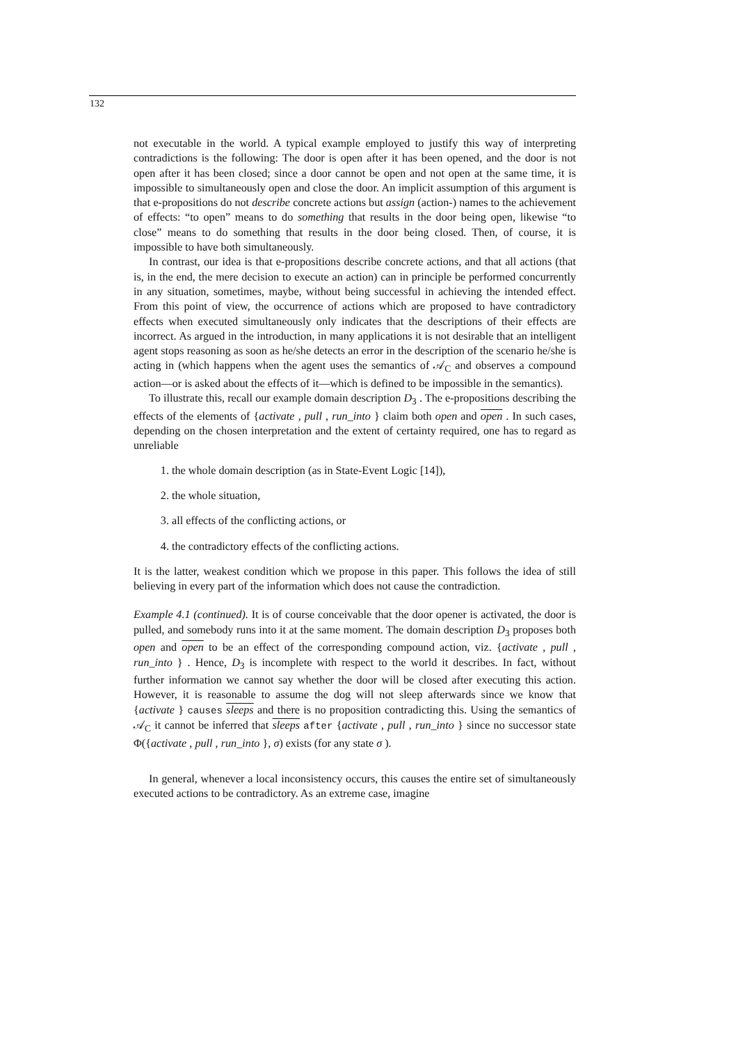132
not executable in the world. A typical example employed to justify this way of interpreting contradictions is the following: The door is open after it has been opened, and the door is not open after it has been closed; since a door cannot be open and not open at the same time, it is impossible to simultaneously open and close the door. An implicit assumption of this argument is that e-propositions do not describe concrete actions but assign (action-) names to the achievement of effects: “to open” means to do something that results in the door being open, likewise “to close” means to do something that results in the door being closed. Then, of course, it is impossible to have both simultaneously.
In contrast, our idea is that e-propositions describe concrete actions, and that all actions (that is, in the end, the mere decision to execute an action) can in principle be performed concurrently in any situation, sometimes, maybe, without being successful in achieving the intended effect. From this point of view, the occurrence of actions which are proposed to have contradictory effects when executed simultaneously only indicates that the descriptions of their effects are incorrect. As argued in the introduction, in many applications it is not desirable that an intelligent agent stops reasoning as soon as he/she detects an error in the description of the scenario he/she is acting in (which happens when the agent uses the semantics of 𝒜<sub>C</sub> and observes a compound action—or is asked about the effects of it—which is defined to be impossible in the semantics).
To illustrate this, recall our example domain description D<sub>3</sub> . The e-propositions describing the effects of the elements of {activate , pull , run_into } claim both open and open . In such cases, depending on the chosen interpretation and the extent of certainty required, one has to regard as unreliable
1. the whole domain description (as in State-Event Logic [14]),
2. the whole situation,
3. all effects of the conflicting actions, or
4. the contradictory effects of the conflicting actions.
It is the latter, weakest condition which we propose in this paper. This follows the idea of still believing in every part of the information which does not cause the contradiction.
Example 4.1 (continued). It is of course conceivable that the door opener is activated, the door is pulled, and somebody runs into it at the same moment. The domain description D<sub>3</sub> proposes both open and open to be an effect of the corresponding compound action, viz. {activate , pull , run_into } . Hence, D<sub>3</sub> is incomplete with respect to the world it describes. In fact, without further information we cannot say whether the door will be closed after executing this action. However, it is reasonable to assume the dog will not sleep afterwards since we know that {activate } causes sleeps and there is no proposition contradicting this. Using the semantics of 𝒜<sub>C</sub> it cannot be inferred that sleeps after {activate , pull , run_into } since no successor state Φ({activate , pull , run_into }, σ) exists (for any state σ ).
In general, whenever a local inconsistency occurs, this causes the entire set of simultaneously executed actions to be contradictory. As an extreme case, imagine